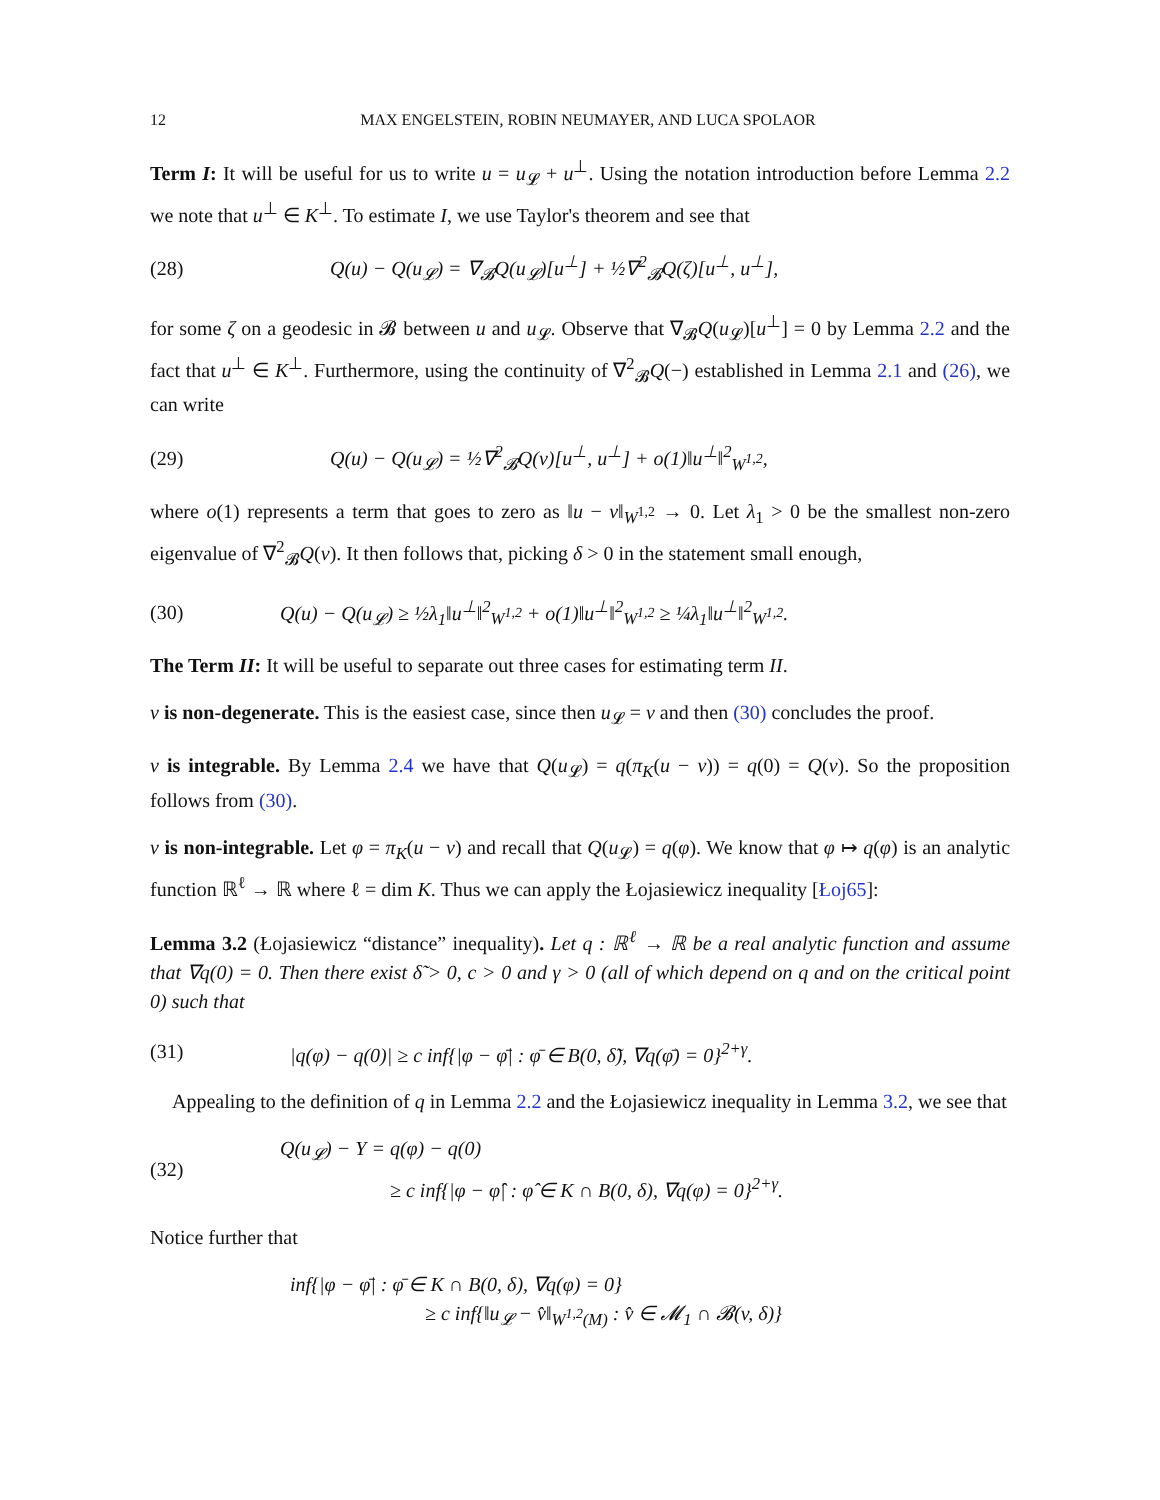12 MAX ENGELSTEIN, ROBIN NEUMAYER, AND LUCA SPOLAOR
Term I: It will be useful for us to write u = u<sub>𝓛</sub> + u<sup>⊥</sup>. Using the notation introduction before Lemma 2.2 we note that u<sup>⊥</sup> ∈ K<sup>⊥</sup>. To estimate I, we use Taylor's theorem and see that
(28) Q(u) − Q(u<sub>𝓛</sub>) = ∇<sub>𝓑</sub>Q(u<sub>𝓛</sub>)[u<sup>⊥</sup>] + ½∇<sup>2</sup><sub>𝓑</sub>Q(ζ)[u<sup>⊥</sup>, u<sup>⊥</sup>],
for some ζ on a geodesic in 𝓑 between u and u<sub>𝓛</sub>. Observe that ∇<sub>𝓑</sub>Q(u<sub>𝓛</sub>)[u<sup>⊥</sup>] = 0 by Lemma 2.2 and the fact that u<sup>⊥</sup> ∈ K<sup>⊥</sup>. Furthermore, using the continuity of ∇<sup>2</sup><sub>𝓑</sub>Q(−) established in Lemma 2.1 and (26), we can write
(29) Q(u) − Q(u<sub>𝓛</sub>) = ½∇<sup>2</sup><sub>𝓑</sub>Q(v)[u<sup>⊥</sup>, u<sup>⊥</sup>] + o(1)‖u<sup>⊥</sup>‖<sup>2</sup><sub>W<sup>1,2</sup></sub>,
where o(1) represents a term that goes to zero as ‖u − v‖<sub>W<sup>1,2</sup></sub> → 0. Let λ<sub>1</sub> > 0 be the smallest non-zero eigenvalue of ∇<sup>2</sup><sub>𝓑</sub>Q(v). It then follows that, picking δ > 0 in the statement small enough,
(30) Q(u) − Q(u<sub>𝓛</sub>) ≥ ½λ<sub>1</sub>‖u<sup>⊥</sup>‖<sup>2</sup><sub>W<sup>1,2</sup></sub> + o(1)‖u<sup>⊥</sup>‖<sup>2</sup><sub>W<sup>1,2</sup></sub> ≥ ¼λ<sub>1</sub>‖u<sup>⊥</sup>‖<sup>2</sup><sub>W<sup>1,2</sup></sub>.
The Term II: It will be useful to separate out three cases for estimating term II.
v is non-degenerate. This is the easiest case, since then u<sub>𝓛</sub> = v and then (30) concludes the proof.
v is integrable. By Lemma 2.4 we have that Q(u<sub>𝓛</sub>) = q(π<sub>K</sub>(u − v)) = q(0) = Q(v). So the proposition follows from (30).
v is non-integrable. Let φ = π<sub>K</sub>(u − v) and recall that Q(u<sub>𝓛</sub>) = q(φ). We know that φ ↦ q(φ) is an analytic function ℝ<sup>ℓ</sup> → ℝ where ℓ = dim K. Thus we can apply the Łojasiewicz inequality [Łoj65]:
Lemma 3.2 (Łojasiewicz “distance” inequality). Let q : ℝ<sup>ℓ</sup> → ℝ be a real analytic function and assume that ∇q(0) = 0. Then there exist δ̃ > 0, c > 0 and γ > 0 (all of which depend on q and on the critical point 0) such that
(31) |q(φ) − q(0)| ≥ c inf{|φ − φ̄| : φ̄ ∈ B(0, δ̃), ∇q(φ̄) = 0}<sup>2+γ</sup>.
Appealing to the definition of q in Lemma 2.2 and the Łojasiewicz inequality in Lemma 3.2, we see that
(32) Q(u<sub>𝓛</sub>) − Y = q(φ) − q(0)
≥ c inf{|φ − φ̂| : φ̂ ∈ K ∩ B(0, δ), ∇q(φ) = 0}<sup>2+γ</sup>.
Notice further that
inf{|φ − φ̄| : φ̄ ∈ K ∩ B(0, δ), ∇q(φ) = 0}
≥ c inf{‖u<sub>𝓛</sub> − v̂‖<sub>W<sup>1,2</sup>(M)</sub> : v̂ ∈ 𝓜<sub>1</sub> ∩ 𝓑(v, δ)}